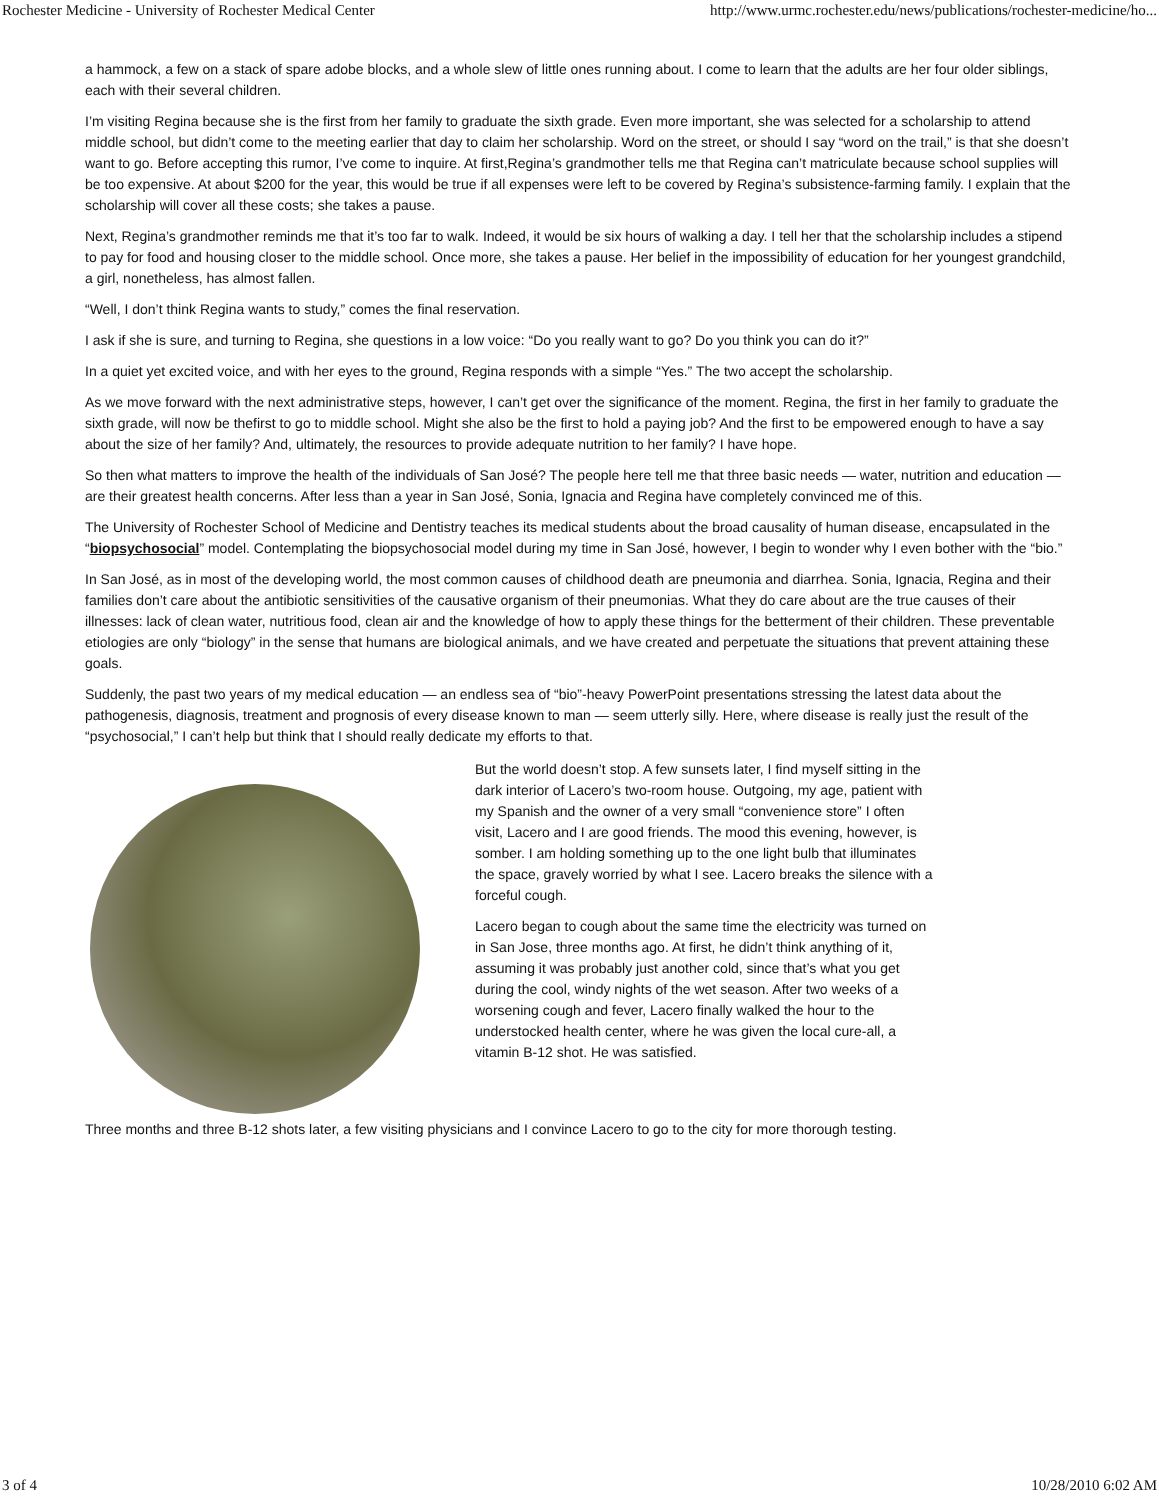Rochester Medicine - University of Rochester Medical Center http://www.urmc.rochester.edu/news/publications/rochester-medicine/ho...
a hammock, a few on a stack of spare adobe blocks, and a whole slew of little ones running about. I come to learn that the adults are her four older siblings, each with their several children.
I’m visiting Regina because she is the first from her family to graduate the sixth grade. Even more important, she was selected for a scholarship to attend middle school, but didn’t come to the meeting earlier that day to claim her scholarship. Word on the street, or should I say “word on the trail,” is that she doesn’t want to go. Before accepting this rumor, I’ve come to inquire. At first,Regina’s grandmother tells me that Regina can’t matriculate because school supplies will be too expensive. At about $200 for the year, this would be true if all expenses were left to be covered by Regina’s subsistence-farming family. I explain that the scholarship will cover all these costs; she takes a pause.
Next, Regina’s grandmother reminds me that it’s too far to walk. Indeed, it would be six hours of walking a day. I tell her that the scholarship includes a stipend to pay for food and housing closer to the middle school. Once more, she takes a pause. Her belief in the impossibility of education for her youngest grandchild, a girl, nonetheless, has almost fallen.
“Well, I don’t think Regina wants to study,” comes the final reservation.
I ask if she is sure, and turning to Regina, she questions in a low voice: “Do you really want to go? Do you think you can do it?”
In a quiet yet excited voice, and with her eyes to the ground, Regina responds with a simple “Yes.” The two accept the scholarship.
As we move forward with the next administrative steps, however, I can’t get over the significance of the moment. Regina, the first in her family to graduate the sixth grade, will now be thefirst to go to middle school. Might she also be the first to hold a paying job? And the first to be empowered enough to have a say about the size of her family? And, ultimately, the resources to provide adequate nutrition to her family? I have hope.
So then what matters to improve the health of the individuals of San José? The people here tell me that three basic needs — water, nutrition and education — are their greatest health concerns. After less than a year in San José, Sonia, Ignacia and Regina have completely convinced me of this.
The University of Rochester School of Medicine and Dentistry teaches its medical students about the broad causality of human disease, encapsulated in the “biopsychosocial” model. Contemplating the biopsychosocial model during my time in San José, however, I begin to wonder why I even bother with the “bio.”
In San José, as in most of the developing world, the most common causes of childhood death are pneumonia and diarrhea. Sonia, Ignacia, Regina and their families don’t care about the antibiotic sensitivities of the causative organism of their pneumonias. What they do care about are the true causes of their illnesses: lack of clean water, nutritious food, clean air and the knowledge of how to apply these things for the betterment of their children. These preventable etiologies are only “biology” in the sense that humans are biological animals, and we have created and perpetuate the situations that prevent attaining these goals.
Suddenly, the past two years of my medical education — an endless sea of “bio”-heavy PowerPoint presentations stressing the latest data about the pathogenesis, diagnosis, treatment and prognosis of every disease known to man — seem utterly silly. Here, where disease is really just the result of the “psychosocial,” I can’t help but think that I should really dedicate my efforts to that.
But the world doesn’t stop. A few sunsets later, I find myself sitting in the dark interior of Lacero’s two-room house. Outgoing, my age, patient with my Spanish and the owner of a very small “convenience store” I often visit, Lacero and I are good friends. The mood this evening, however, is somber. I am holding something up to the one light bulb that illuminates the space, gravely worried by what I see. Lacero breaks the silence with a forceful cough.
Lacero began to cough about the same time the electricity was turned on in San Jose, three months ago. At first, he didn’t think anything of it, assuming it was probably just another cold, since that’s what you get during the cool, windy nights of the wet season. After two weeks of a worsening cough and fever, Lacero finally walked the hour to the understocked health center, where he was given the local cure-all, a vitamin B-12 shot. He was satisfied.
Three months and three B-12 shots later, a few visiting physicians and I convince Lacero to go to the city for more thorough testing.
3 of 4 10/28/2010 6:02 AM